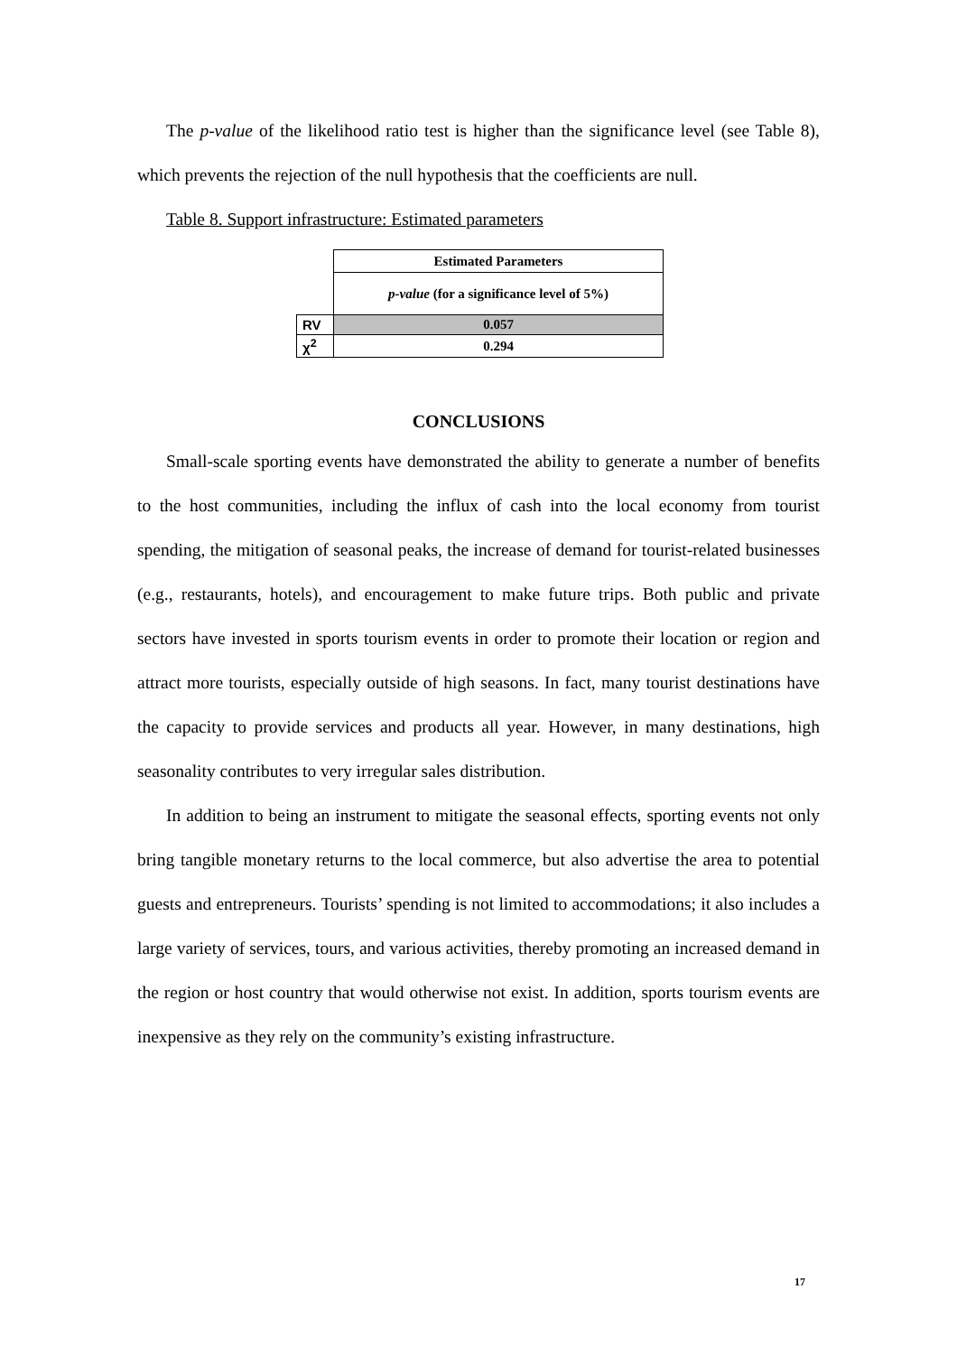The p-value of the likelihood ratio test is higher than the significance level (see Table 8), which prevents the rejection of the null hypothesis that the coefficients are null.
Table 8. Support infrastructure: Estimated parameters
| | Estimated Parameters |
| | p-value (for a significance level of 5%) |
| RV | 0.057 |
| χ<sup>2</sup> | 0.294 |
CONCLUSIONS
Small-scale sporting events have demonstrated the ability to generate a number of benefits to the host communities, including the influx of cash into the local economy from tourist spending, the mitigation of seasonal peaks, the increase of demand for tourist-related businesses (e.g., restaurants, hotels), and encouragement to make future trips. Both public and private sectors have invested in sports tourism events in order to promote their location or region and attract more tourists, especially outside of high seasons. In fact, many tourist destinations have the capacity to provide services and products all year. However, in many destinations, high seasonality contributes to very irregular sales distribution.
In addition to being an instrument to mitigate the seasonal effects, sporting events not only bring tangible monetary returns to the local commerce, but also advertise the area to potential guests and entrepreneurs. Tourists’ spending is not limited to accommodations; it also includes a large variety of services, tours, and various activities, thereby promoting an increased demand in the region or host country that would otherwise not exist. In addition, sports tourism events are inexpensive as they rely on the community’s existing infrastructure.
17